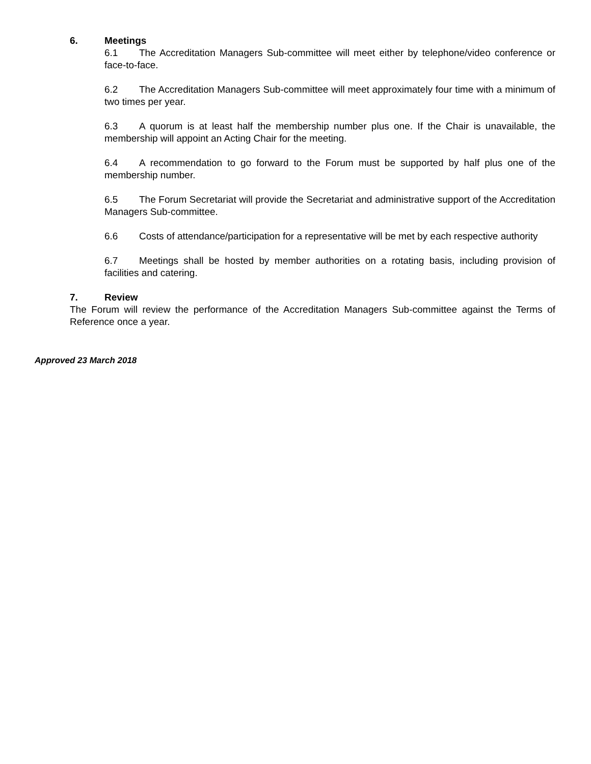6. Meetings
6.1 The Accreditation Managers Sub-committee will meet either by telephone/video conference or face-to-face.
6.2 The Accreditation Managers Sub-committee will meet approximately four time with a minimum of two times per year.
6.3 A quorum is at least half the membership number plus one. If the Chair is unavailable, the membership will appoint an Acting Chair for the meeting.
6.4 A recommendation to go forward to the Forum must be supported by half plus one of the membership number.
6.5 The Forum Secretariat will provide the Secretariat and administrative support of the Accreditation Managers Sub-committee.
6.6 Costs of attendance/participation for a representative will be met by each respective authority
6.7 Meetings shall be hosted by member authorities on a rotating basis, including provision of facilities and catering.
7. Review
The Forum will review the performance of the Accreditation Managers Sub-committee against the Terms of Reference once a year.
Approved 23 March 2018